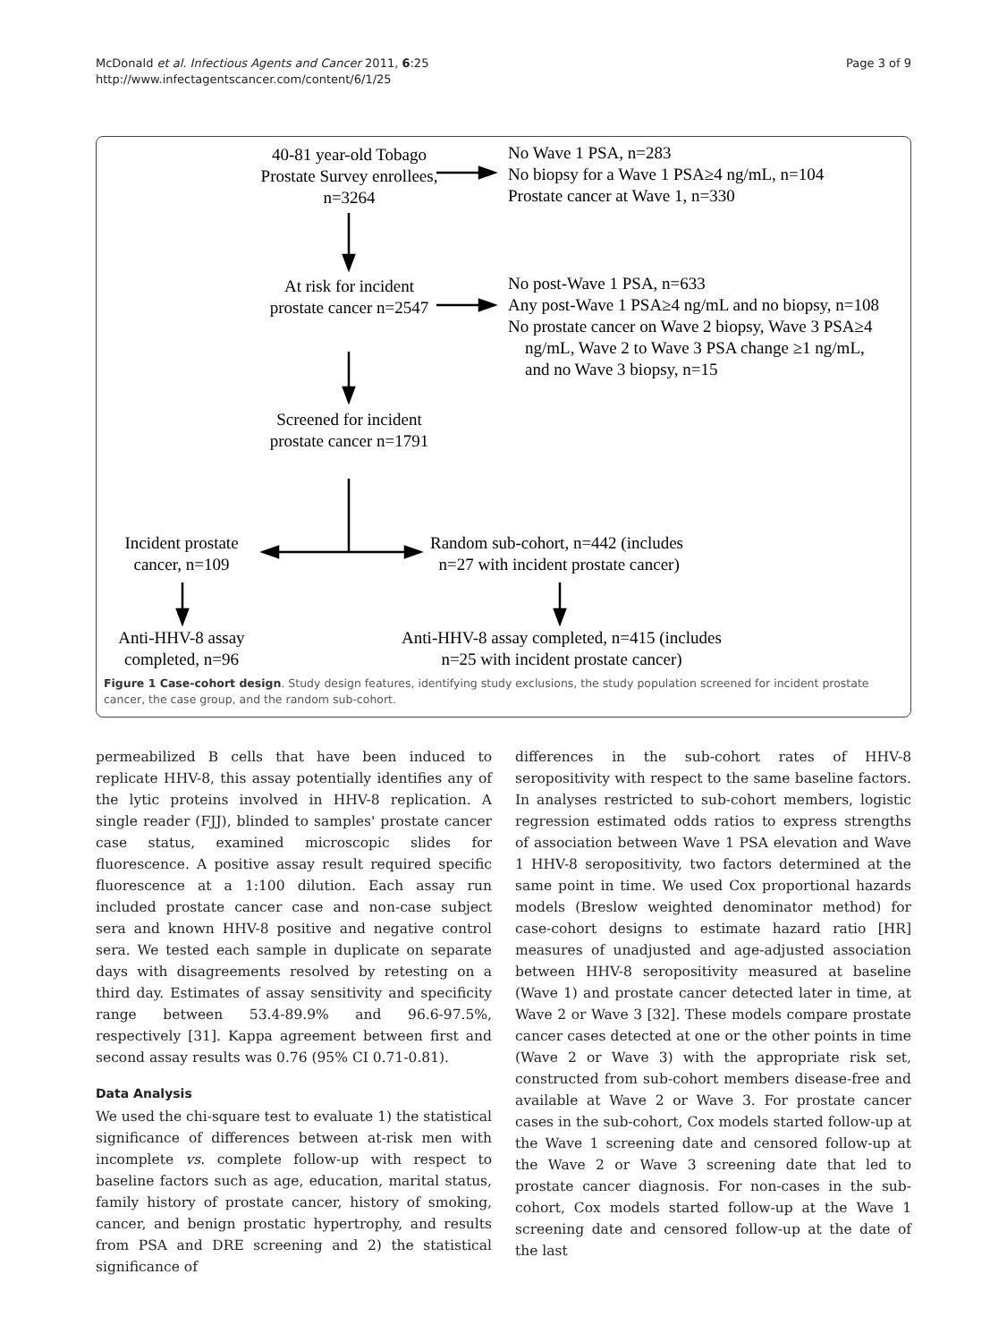McDonald et al. Infectious Agents and Cancer 2011, 6:25
http://www.infectagentscancer.com/content/6/1/25
Page 3 of 9
40-81 year-old Tobago Prostate Survey enrollees, n=3264
No Wave 1 PSA, n=283
No biopsy for a Wave 1 PSA≥4 ng/mL, n=104
Prostate cancer at Wave 1, n=330
At risk for incident prostate cancer n=2547
No post-Wave 1 PSA, n=633
Any post-Wave 1 PSA≥4 ng/mL and no biopsy, n=108
No prostate cancer on Wave 2 biopsy, Wave 3 PSA≥4
ng/mL, Wave 2 to Wave 3 PSA change ≥1 ng/mL,
and no Wave 3 biopsy, n=15
Screened for incident prostate cancer n=1791
Incident prostate cancer, n=109
Random sub-cohort, n=442 (includes
n=27 with incident prostate cancer)
Anti-HHV-8 assay completed, n=96
Anti-HHV-8 assay completed, n=415 (includes n=25 with incident prostate cancer)
Figure 1 Case-cohort design. Study design features, identifying study exclusions, the study population screened for incident prostate cancer, the case group, and the random sub-cohort.
permeabilized B cells that have been induced to replicate HHV-8, this assay potentially identifies any of the lytic proteins involved in HHV-8 replication. A single reader (FJJ), blinded to samples' prostate cancer case status, examined microscopic slides for fluorescence. A positive assay result required specific fluorescence at a 1:100 dilution. Each assay run included prostate cancer case and non-case subject sera and known HHV-8 positive and negative control sera. We tested each sample in duplicate on separate days with disagreements resolved by retesting on a third day. Estimates of assay sensitivity and specificity range between 53.4-89.9% and 96.6-97.5%, respectively [31]. Kappa agreement between first and second assay results was 0.76 (95% CI 0.71-0.81).
Data Analysis
We used the chi-square test to evaluate 1) the statistical significance of differences between at-risk men with incomplete vs. complete follow-up with respect to baseline factors such as age, education, marital status, family history of prostate cancer, history of smoking, cancer, and benign prostatic hypertrophy, and results from PSA and DRE screening and 2) the statistical significance of
differences in the sub-cohort rates of HHV-8 seropositivity with respect to the same baseline factors. In analyses restricted to sub-cohort members, logistic regression estimated odds ratios to express strengths of association between Wave 1 PSA elevation and Wave 1 HHV-8 seropositivity, two factors determined at the same point in time. We used Cox proportional hazards models (Breslow weighted denominator method) for case-cohort designs to estimate hazard ratio [HR] measures of unadjusted and age-adjusted association between HHV-8 seropositivity measured at baseline (Wave 1) and prostate cancer detected later in time, at Wave 2 or Wave 3 [32]. These models compare prostate cancer cases detected at one or the other points in time (Wave 2 or Wave 3) with the appropriate risk set, constructed from sub-cohort members disease-free and available at Wave 2 or Wave 3. For prostate cancer cases in the sub-cohort, Cox models started follow-up at the Wave 1 screening date and censored follow-up at the Wave 2 or Wave 3 screening date that led to prostate cancer diagnosis. For non-cases in the sub-cohort, Cox models started follow-up at the Wave 1 screening date and censored follow-up at the date of the last